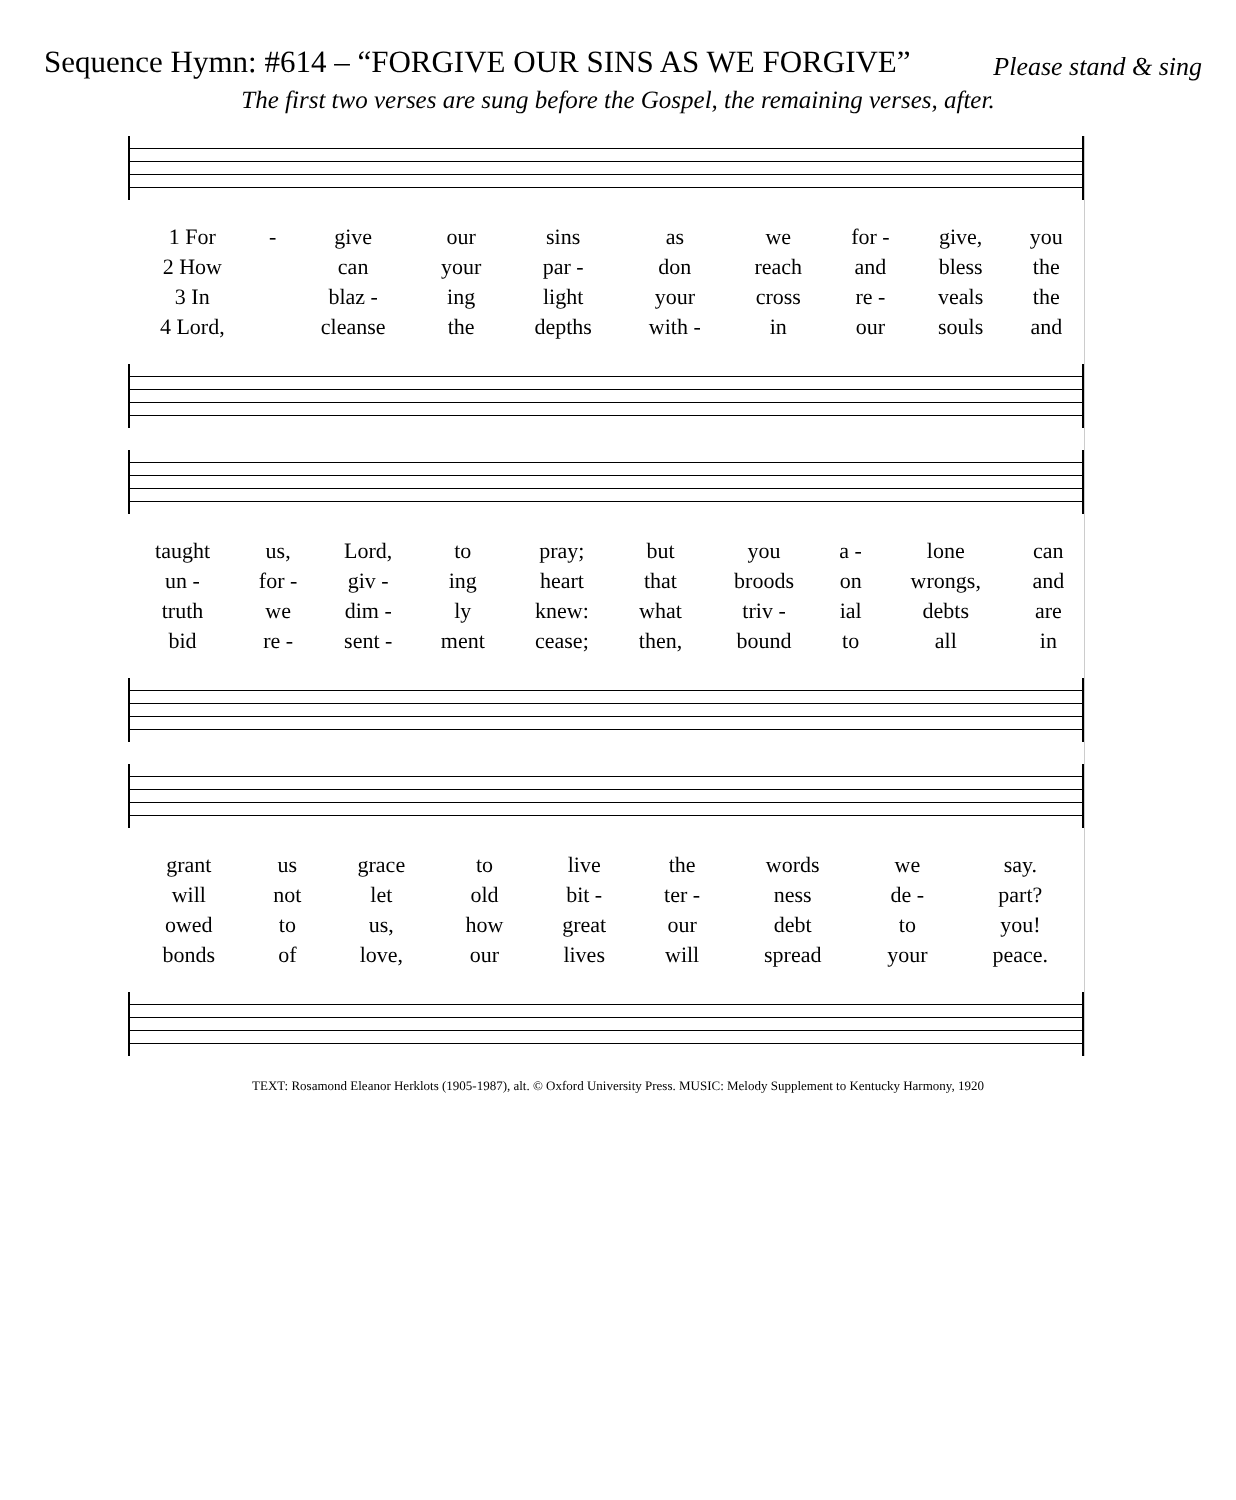Sequence Hymn: #614 – “FORGIVE OUR SINS AS WE FORGIVE” Please stand & sing
The first two verses are sung before the Gospel, the remaining verses, after.
| 1 For | - | give | our | sins | as | we | for - | give, | you |
| 2 How | | can | your | par - | don | reach | and | bless | the |
| 3 In | | blaz - | ing | light | your | cross | re - | veals | the |
| 4 Lord, | | cleanse | the | depths | with - | in | our | souls | and |
| taught | us, | Lord, | to | pray; | but | you | a - | lone | can |
| un - | for - | giv - | ing | heart | that | broods | on | wrongs, | and |
| truth | we | dim - | ly | knew: | what | triv - | ial | debts | are |
| bid | re - | sent - | ment | cease; | then, | bound | to | all | in |
| grant | us | grace | to | live | the | words | we | say. |
| will | not | let | old | bit - | ter - | ness | de - | part? |
| owed | to | us, | how | great | our | debt | to | you! |
| bonds | of | love, | our | lives | will | spread | your | peace. |
TEXT: Rosamond Eleanor Herklots (1905-1987), alt. © Oxford University Press. MUSIC: Melody Supplement to Kentucky Harmony, 1920